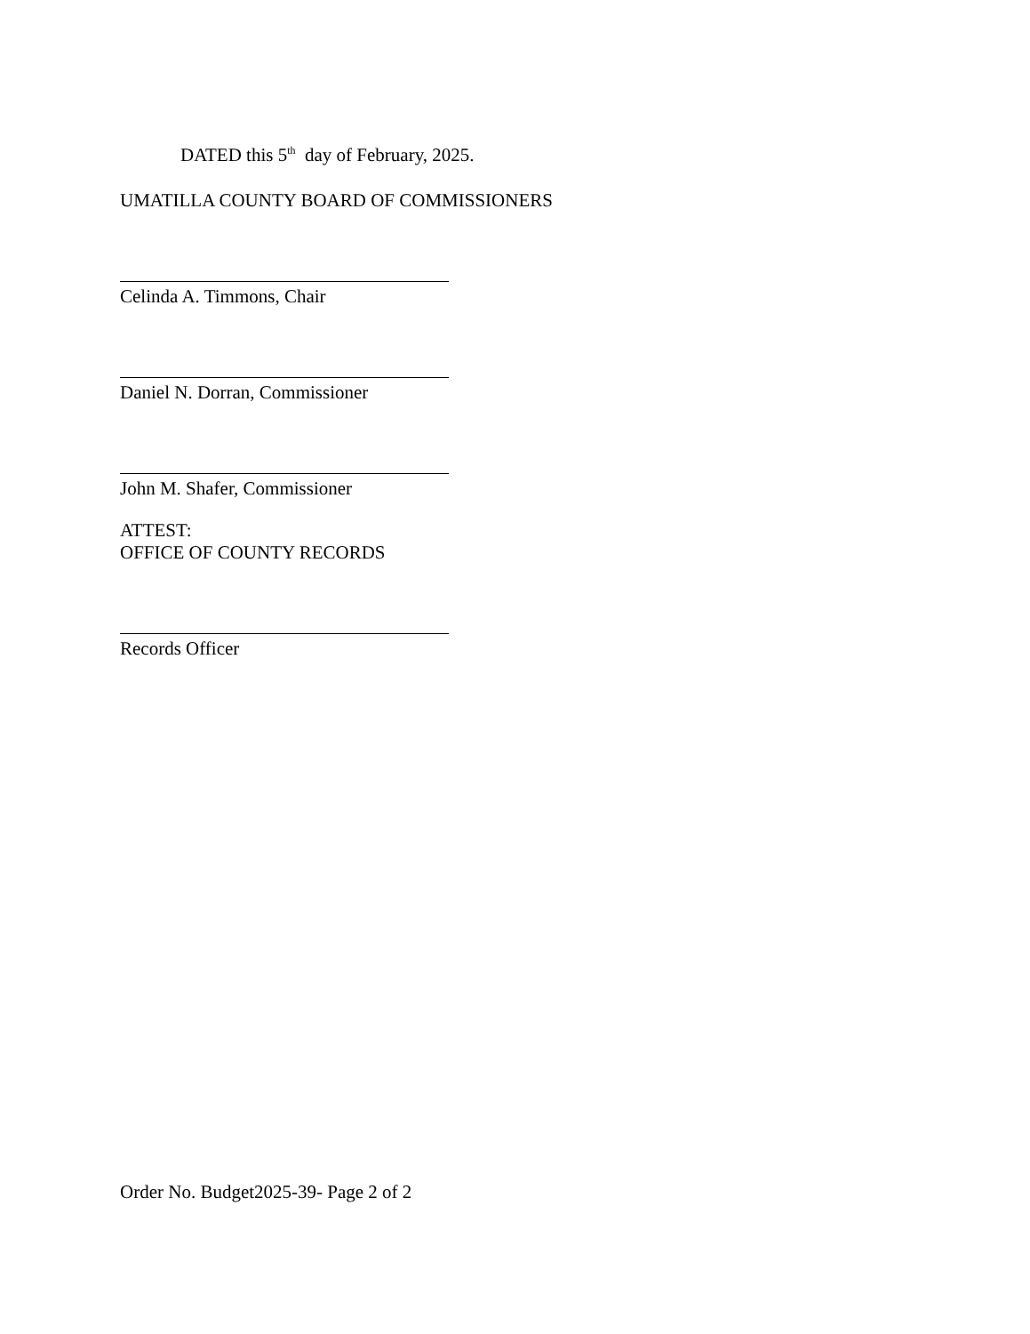DATED this 5<sup>th</sup> day of February, 2025.
UMATILLA COUNTY BOARD OF COMMISSIONERS
Celinda A. Timmons, Chair
Daniel N. Dorran, Commissioner
John M. Shafer, Commissioner
ATTEST:
OFFICE OF COUNTY RECORDS
Records Officer
Order No. Budget2025-39- Page 2 of 2